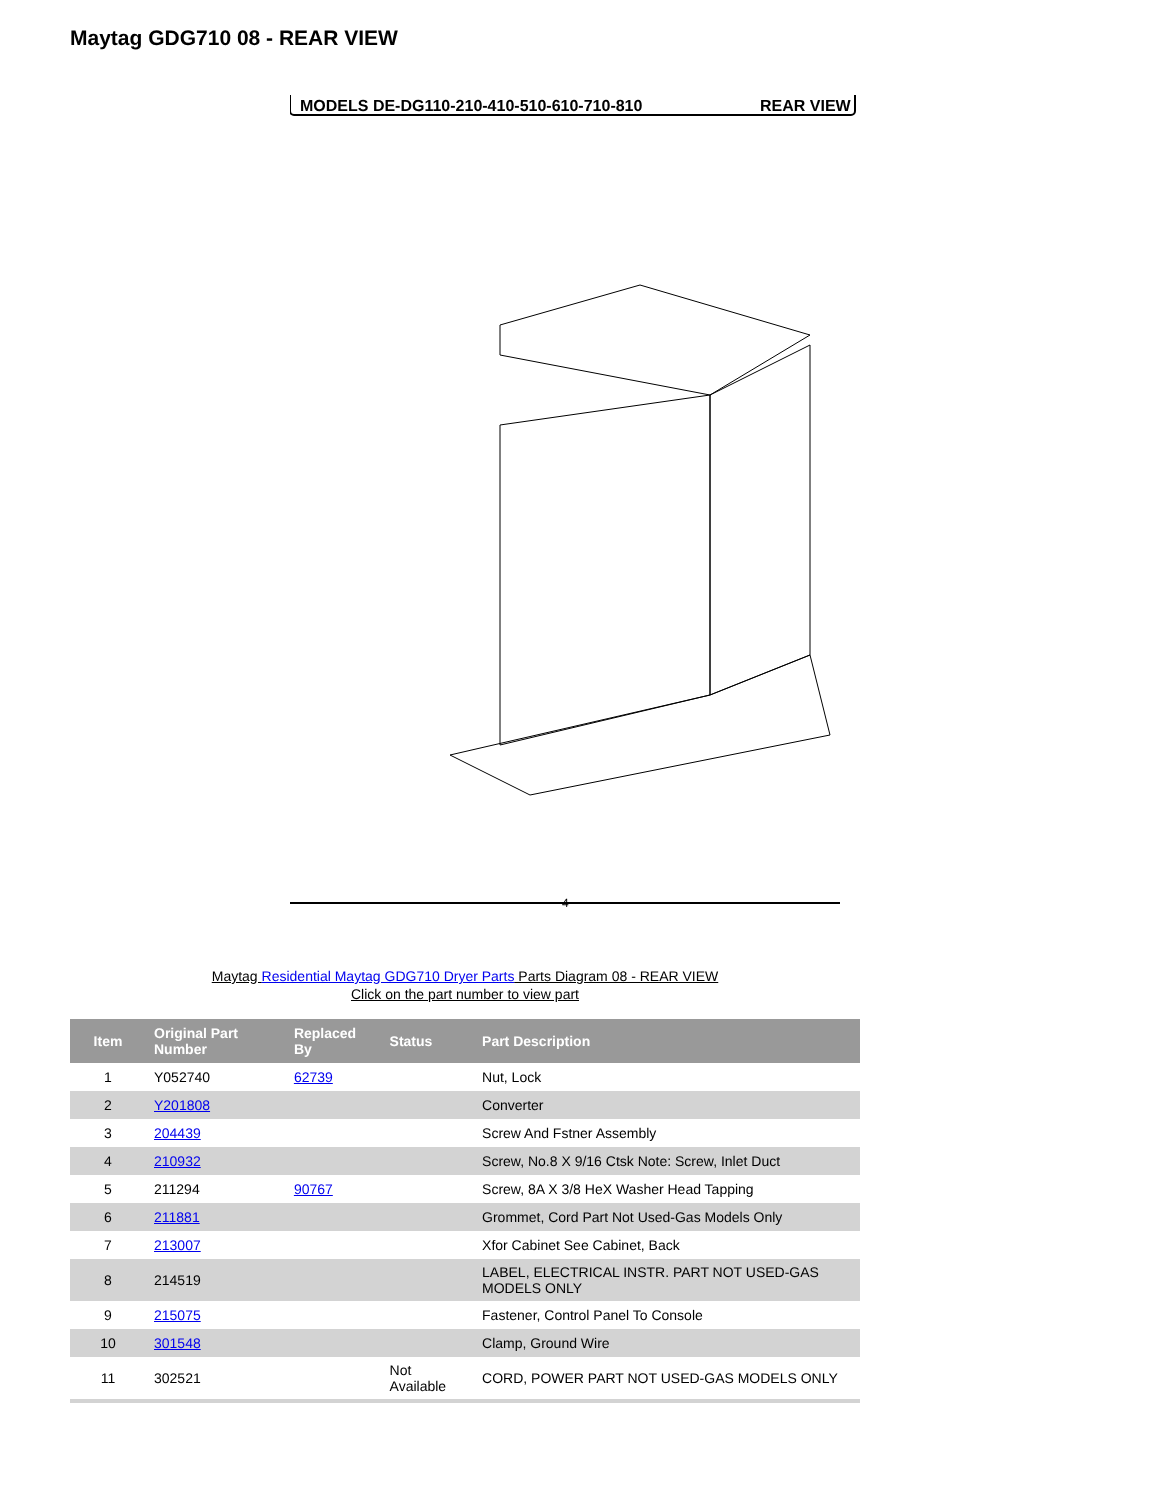Maytag GDG710 08 - REAR VIEW
MODELS DE-DG110-210-410-510-610-710-810
REAR VIEW
4
Maytag Residential Maytag GDG710 Dryer Parts Parts Diagram 08 - REAR VIEW
Click on the part number to view part
| Item | Original Part Number | Replaced By | Status | Part Description |
| --- | --- | --- | --- | --- |
| 1 | Y052740 | 62739 | | Nut, Lock |
| 2 | Y201808 | | | Converter |
| 3 | 204439 | | | Screw And Fstner Assembly |
| 4 | 210932 | | | Screw, No.8 X 9/16 Ctsk Note: Screw, Inlet Duct |
| 5 | 211294 | 90767 | | Screw, 8A X 3/8 HeX Washer Head Tapping |
| 6 | 211881 | | | Grommet, Cord Part Not Used-Gas Models Only |
| 7 | 213007 | | | Xfor Cabinet See Cabinet, Back |
| 8 | 214519 | | | LABEL, ELECTRICAL INSTR. PART NOT USED-GAS MODELS ONLY |
| 9 | 215075 | | | Fastener, Control Panel To Console |
| 10 | 301548 | | | Clamp, Ground Wire |
| 11 | 302521 | | Not Available | CORD, POWER PART NOT USED-GAS MODELS ONLY |